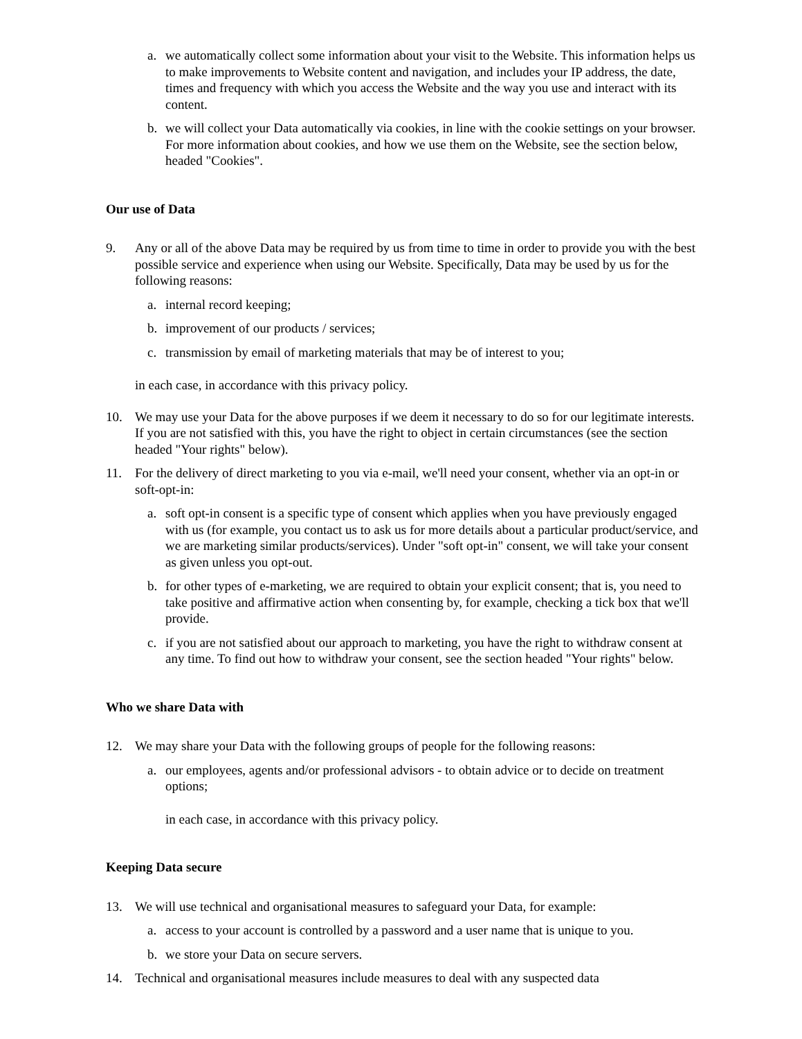a. we automatically collect some information about your visit to the Website. This information helps us to make improvements to Website content and navigation, and includes your IP address, the date, times and frequency with which you access the Website and the way you use and interact with its content.
b. we will collect your Data automatically via cookies, in line with the cookie settings on your browser. For more information about cookies, and how we use them on the Website, see the section below, headed "Cookies".
Our use of Data
9. Any or all of the above Data may be required by us from time to time in order to provide you with the best possible service and experience when using our Website. Specifically, Data may be used by us for the following reasons:
a. internal record keeping;
b. improvement of our products / services;
c. transmission by email of marketing materials that may be of interest to you;
in each case, in accordance with this privacy policy.
10. We may use your Data for the above purposes if we deem it necessary to do so for our legitimate interests. If you are not satisfied with this, you have the right to object in certain circumstances (see the section headed "Your rights" below).
11. For the delivery of direct marketing to you via e-mail, we'll need your consent, whether via an opt-in or soft-opt-in:
a. soft opt-in consent is a specific type of consent which applies when you have previously engaged with us (for example, you contact us to ask us for more details about a particular product/service, and we are marketing similar products/services). Under "soft opt-in" consent, we will take your consent as given unless you opt-out.
b. for other types of e-marketing, we are required to obtain your explicit consent; that is, you need to take positive and affirmative action when consenting by, for example, checking a tick box that we'll provide.
c. if you are not satisfied about our approach to marketing, you have the right to withdraw consent at any time. To find out how to withdraw your consent, see the section headed "Your rights" below.
Who we share Data with
12. We may share your Data with the following groups of people for the following reasons:
a. our employees, agents and/or professional advisors - to obtain advice or to decide on treatment options;
in each case, in accordance with this privacy policy.
Keeping Data secure
13. We will use technical and organisational measures to safeguard your Data, for example:
a. access to your account is controlled by a password and a user name that is unique to you.
b. we store your Data on secure servers.
14. Technical and organisational measures include measures to deal with any suspected data